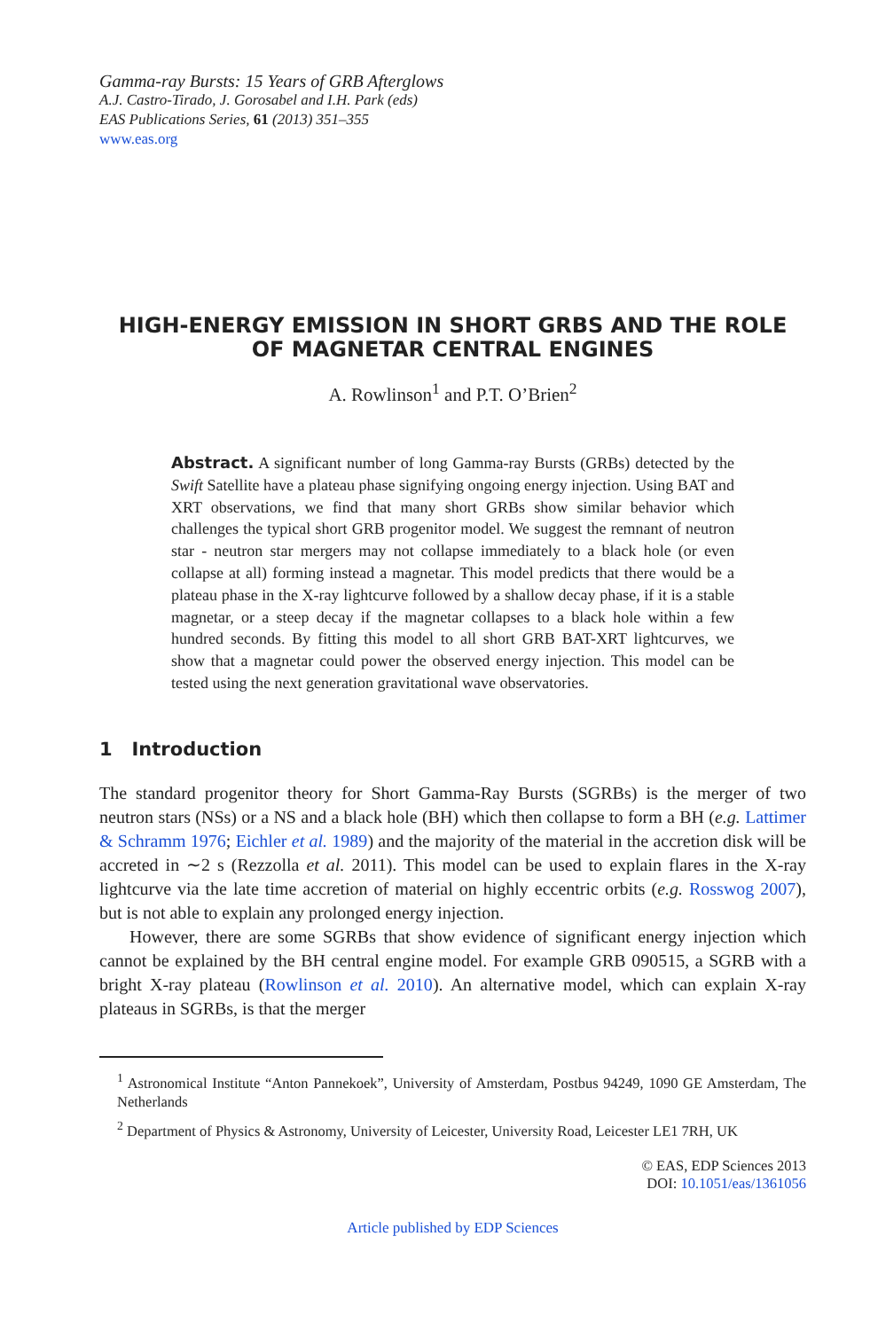Gamma-ray Bursts: 15 Years of GRB Afterglows
A.J. Castro-Tirado, J. Gorosabel and I.H. Park (eds)
EAS Publications Series, 61 (2013) 351–355
www.eas.org
HIGH-ENERGY EMISSION IN SHORT GRBS AND THE ROLE OF MAGNETAR CENTRAL ENGINES
A. Rowlinson<sup>1</sup> and P.T. O’Brien<sup>2</sup>
Abstract. A significant number of long Gamma-ray Bursts (GRBs) detected by the Swift Satellite have a plateau phase signifying ongoing energy injection. Using BAT and XRT observations, we find that many short GRBs show similar behavior which challenges the typical short GRB progenitor model. We suggest the remnant of neutron star - neutron star mergers may not collapse immediately to a black hole (or even collapse at all) forming instead a magnetar. This model predicts that there would be a plateau phase in the X-ray lightcurve followed by a shallow decay phase, if it is a stable magnetar, or a steep decay if the magnetar collapses to a black hole within a few hundred seconds. By fitting this model to all short GRB BAT-XRT lightcurves, we show that a magnetar could power the observed energy injection. This model can be tested using the next generation gravitational wave observatories.
1 Introduction
The standard progenitor theory for Short Gamma-Ray Bursts (SGRBs) is the merger of two neutron stars (NSs) or a NS and a black hole (BH) which then collapse to form a BH (e.g. Lattimer & Schramm 1976; Eichler et al. 1989) and the majority of the material in the accretion disk will be accreted in ∼2 s (Rezzolla et al. 2011). This model can be used to explain flares in the X-ray lightcurve via the late time accretion of material on highly eccentric orbits (e.g. Rosswog 2007), but is not able to explain any prolonged energy injection.
However, there are some SGRBs that show evidence of significant energy injection which cannot be explained by the BH central engine model. For example GRB 090515, a SGRB with a bright X-ray plateau (Rowlinson et al. 2010). An alternative model, which can explain X-ray plateaus in SGRBs, is that the merger
<sup>1</sup> Astronomical Institute “Anton Pannekoek”, University of Amsterdam, Postbus 94249, 1090 GE Amsterdam, The Netherlands
<sup>2</sup> Department of Physics & Astronomy, University of Leicester, University Road, Leicester LE1 7RH, UK
© EAS, EDP Sciences 2013
DOI: 10.1051/eas/1361056
Article published by EDP Sciences